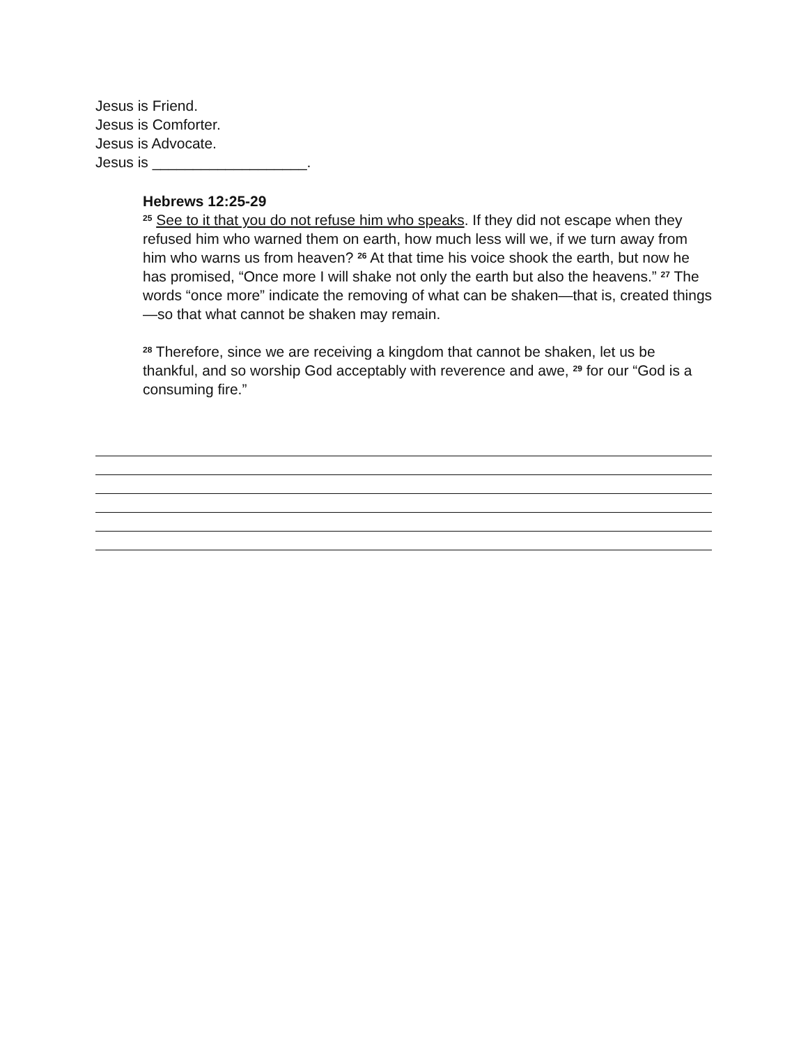Jesus is Friend.
Jesus is Comforter.
Jesus is Advocate.
Jesus is ___________________.
Hebrews 12:25-29
<sup>25</sup> See to it that you do not refuse him who speaks. If they did not escape when they refused him who warned them on earth, how much less will we, if we turn away from him who warns us from heaven? <sup>26</sup> At that time his voice shook the earth, but now he has promised, “Once more I will shake not only the earth but also the heavens.” <sup>27</sup> The words “once more” indicate the removing of what can be shaken—that is, created things—so that what cannot be shaken may remain.
<sup>28</sup> Therefore, since we are receiving a kingdom that cannot be shaken, let us be thankful, and so worship God acceptably with reverence and awe, <sup>29</sup> for our “God is a consuming fire.”